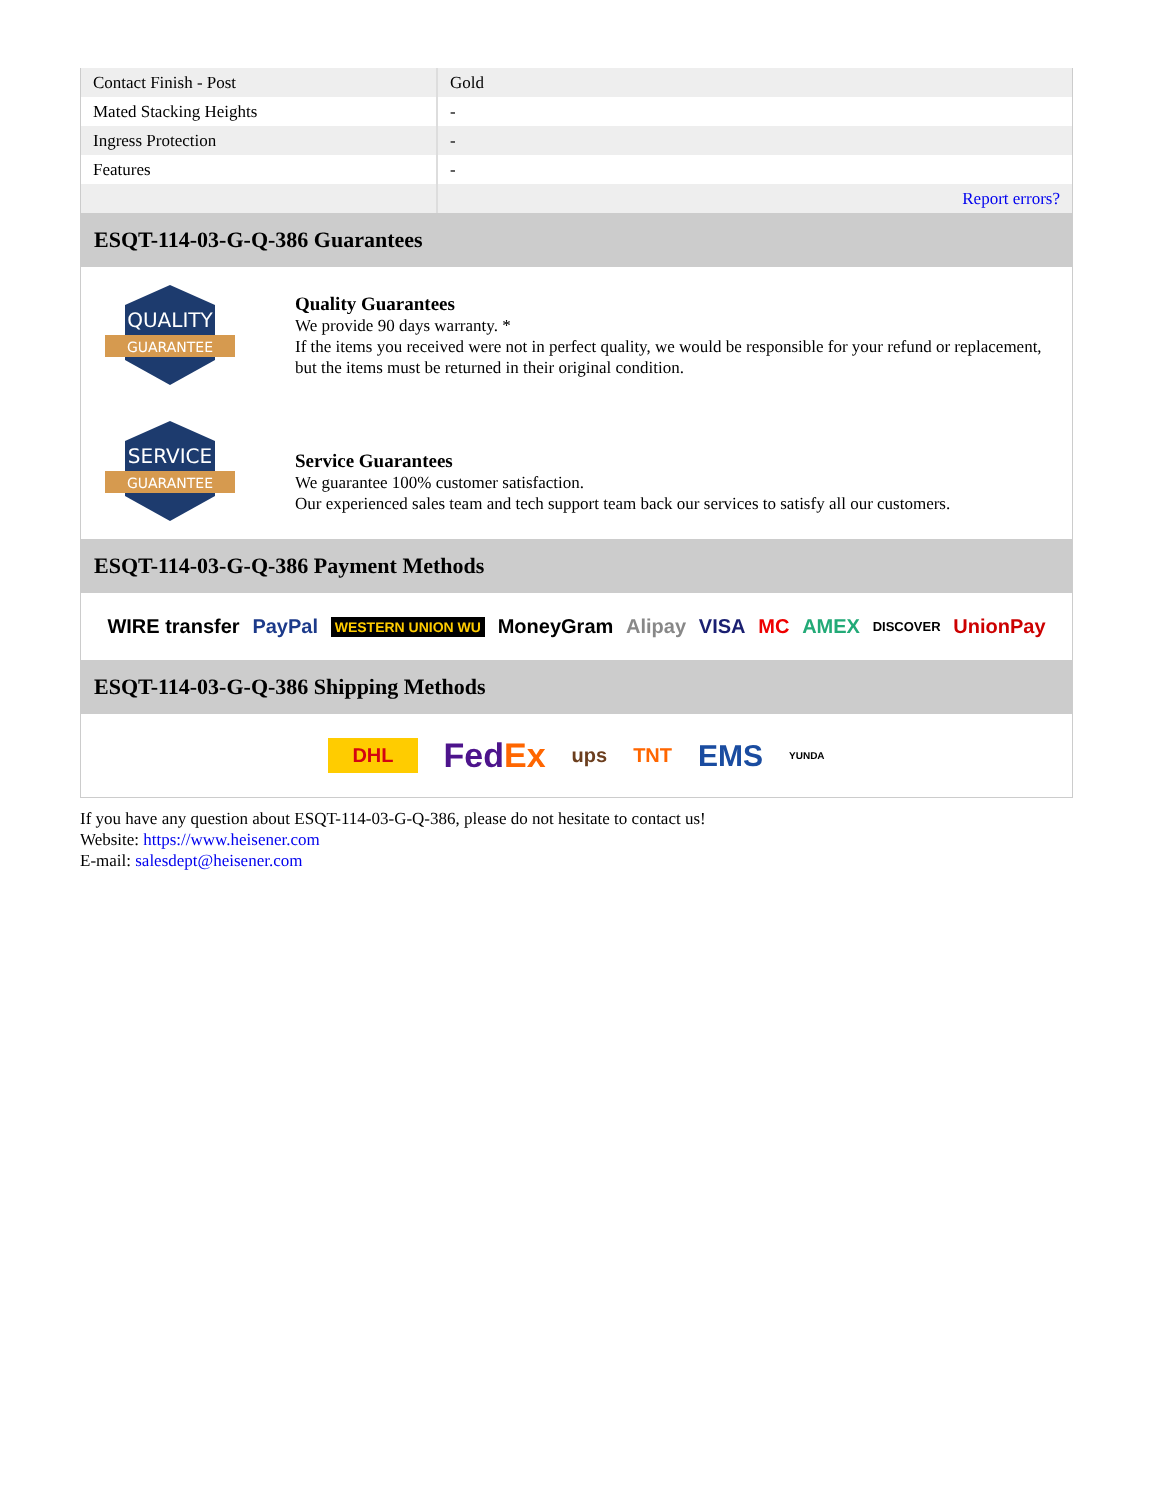| Contact Finish - Post | Gold |
| Mated Stacking Heights | - |
| Ingress Protection | - |
| Features | - |
| | Report errors? |
ESQT-114-03-G-Q-386 Guarantees
QUALITY
GUARANTEE
Quality Guarantees
We provide 90 days warranty. *
If the items you received were not in perfect quality, we would be responsible for your refund or replacement, but the items must be returned in their original condition.
SERVICE
GUARANTEE
Service Guarantees
We guarantee 100% customer satisfaction.
Our experienced sales team and tech support team back our services to satisfy all our customers.
ESQT-114-03-G-Q-386 Payment Methods
WIRE transfer PayPal WESTERN UNION WU MoneyGram Alipay VISA MC AMEX DISCOVER UnionPay
ESQT-114-03-G-Q-386 Shipping Methods
DHL FedEx ups TNT EMS YUNDA
If you have any question about ESQT-114-03-G-Q-386, please do not hesitate to contact us!
Website: https://www.heisener.com
E-mail: salesdept@heisener.com